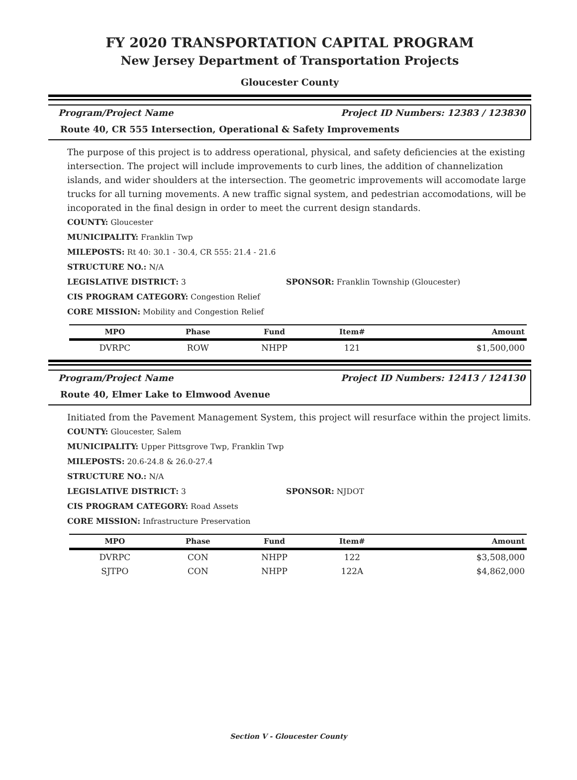FY 2020 TRANSPORTATION CAPITAL PROGRAM
New Jersey Department of Transportation Projects
Gloucester County
Program/Project Name Project ID Numbers: 12383 / 123830
Route 40, CR 555 Intersection, Operational & Safety Improvements
The purpose of this project is to address operational, physical, and safety deficiencies at the existing intersection. The project will include improvements to curb lines, the addition of channelization islands, and wider shoulders at the intersection. The geometric improvements will accomodate large trucks for all turning movements. A new traffic signal system, and pedestrian accomodations, will be incoporated in the final design in order to meet the current design standards.
COUNTY: Gloucester
MUNICIPALITY: Franklin Twp
MILEPOSTS: Rt 40: 30.1 - 30.4, CR 555: 21.4 - 21.6
STRUCTURE NO.: N/A
LEGISLATIVE DISTRICT: 3 SPONSOR: Franklin Township (Gloucester)
CIS PROGRAM CATEGORY: Congestion Relief
CORE MISSION: Mobility and Congestion Relief
| MPO | Phase | Fund | Item# | Amount |
| --- | --- | --- | --- | --- |
| DVRPC | ROW | NHPP | 121 | $1,500,000 |
Program/Project Name Project ID Numbers: 12413 / 124130
Route 40, Elmer Lake to Elmwood Avenue
Initiated from the Pavement Management System, this project will resurface within the project limits.
COUNTY: Gloucester, Salem
MUNICIPALITY: Upper Pittsgrove Twp, Franklin Twp
MILEPOSTS: 20.6-24.8 & 26.0-27.4
STRUCTURE NO.: N/A
LEGISLATIVE DISTRICT: 3 SPONSOR: NJDOT
CIS PROGRAM CATEGORY: Road Assets
CORE MISSION: Infrastructure Preservation
| MPO | Phase | Fund | Item# | Amount |
| --- | --- | --- | --- | --- |
| DVRPC | CON | NHPP | 122 | $3,508,000 |
| SJTPO | CON | NHPP | 122A | $4,862,000 |
Section V - Gloucester County